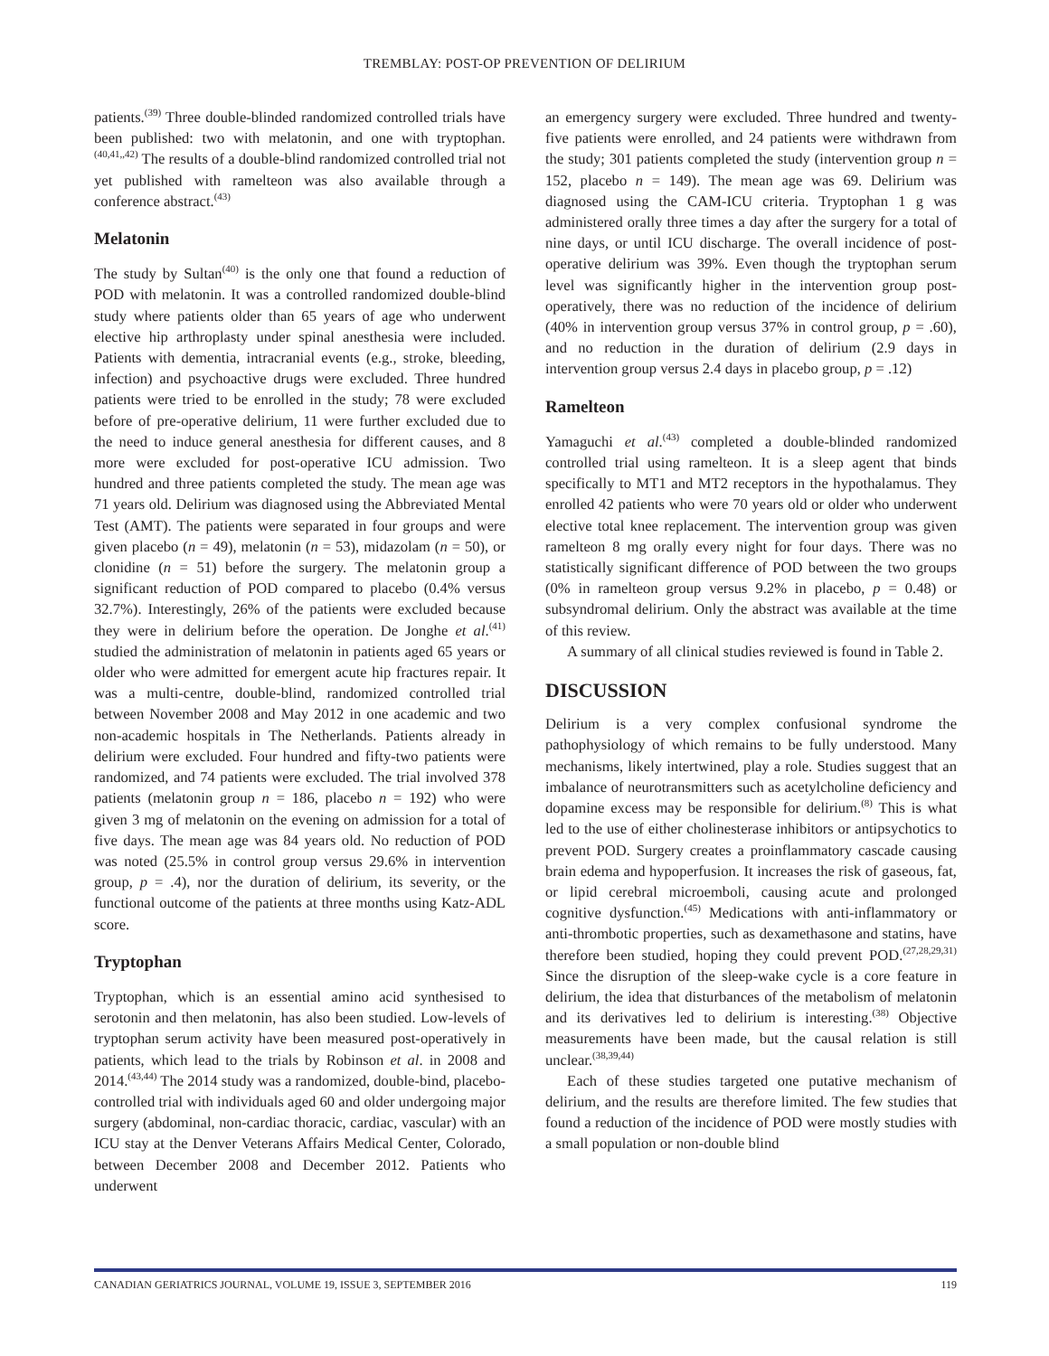TREMBLAY: POST-OP PREVENTION OF DELIRIUM
patients.<sup>(39)</sup> Three double-blinded randomized controlled trials have been published: two with melatonin, and one with tryptophan.<sup>(40,41,,42)</sup> The results of a double-blind randomized controlled trial not yet published with ramelteon was also available through a conference abstract.<sup>(43)</sup>
Melatonin
The study by Sultan<sup>(40)</sup> is the only one that found a reduction of POD with melatonin. It was a controlled randomized double-blind study where patients older than 65 years of age who underwent elective hip arthroplasty under spinal anesthesia were included. Patients with dementia, intracranial events (e.g., stroke, bleeding, infection) and psychoactive drugs were excluded. Three hundred patients were tried to be enrolled in the study; 78 were excluded before of pre-operative delirium, 11 were further excluded due to the need to induce general anesthesia for different causes, and 8 more were excluded for post-operative ICU admission. Two hundred and three patients completed the study. The mean age was 71 years old. Delirium was diagnosed using the Abbreviated Mental Test (AMT). The patients were separated in four groups and were given placebo (n = 49), melatonin (n = 53), midazolam (n = 50), or clonidine (n = 51) before the surgery. The melatonin group a significant reduction of POD compared to placebo (0.4% versus 32.7%). Interestingly, 26% of the patients were excluded because they were in delirium before the operation. De Jonghe et al.<sup>(41)</sup> studied the administration of melatonin in patients aged 65 years or older who were admitted for emergent acute hip fractures repair. It was a multi-centre, double-blind, randomized controlled trial between November 2008 and May 2012 in one academic and two non-academic hospitals in The Netherlands. Patients already in delirium were excluded. Four hundred and fifty-two patients were randomized, and 74 patients were excluded. The trial involved 378 patients (melatonin group n = 186, placebo n = 192) who were given 3 mg of melatonin on the evening on admission for a total of five days. The mean age was 84 years old. No reduction of POD was noted (25.5% in control group versus 29.6% in intervention group, p = .4), nor the duration of delirium, its severity, or the functional outcome of the patients at three months using Katz-ADL score.
Tryptophan
Tryptophan, which is an essential amino acid synthesised to serotonin and then melatonin, has also been studied. Low-levels of tryptophan serum activity have been measured post-operatively in patients, which lead to the trials by Robinson et al. in 2008 and 2014.<sup>(43,44)</sup> The 2014 study was a randomized, double-bind, placebo-controlled trial with individuals aged 60 and older undergoing major surgery (abdominal, non-cardiac thoracic, cardiac, vascular) with an ICU stay at the Denver Veterans Affairs Medical Center, Colorado, between December 2008 and December 2012. Patients who underwent
an emergency surgery were excluded. Three hundred and twenty-five patients were enrolled, and 24 patients were withdrawn from the study; 301 patients completed the study (intervention group n = 152, placebo n = 149). The mean age was 69. Delirium was diagnosed using the CAM-ICU criteria. Tryptophan 1 g was administered orally three times a day after the surgery for a total of nine days, or until ICU discharge. The overall incidence of post-operative delirium was 39%. Even though the tryptophan serum level was significantly higher in the intervention group post-operatively, there was no reduction of the incidence of delirium (40% in intervention group versus 37% in control group, p = .60), and no reduction in the duration of delirium (2.9 days in intervention group versus 2.4 days in placebo group, p = .12)
Ramelteon
Yamaguchi et al.<sup>(43)</sup> completed a double-blinded randomized controlled trial using ramelteon. It is a sleep agent that binds specifically to MT1 and MT2 receptors in the hypothalamus. They enrolled 42 patients who were 70 years old or older who underwent elective total knee replacement. The intervention group was given ramelteon 8 mg orally every night for four days. There was no statistically significant difference of POD between the two groups (0% in ramelteon group versus 9.2% in placebo, p = 0.48) or subsyndromal delirium. Only the abstract was available at the time of this review.
A summary of all clinical studies reviewed is found in Table 2.
DISCUSSION
Delirium is a very complex confusional syndrome the pathophysiology of which remains to be fully understood. Many mechanisms, likely intertwined, play a role. Studies suggest that an imbalance of neurotransmitters such as acetylcholine deficiency and dopamine excess may be responsible for delirium.<sup>(8)</sup> This is what led to the use of either cholinesterase inhibitors or antipsychotics to prevent POD. Surgery creates a proinflammatory cascade causing brain edema and hypoperfusion. It increases the risk of gaseous, fat, or lipid cerebral microemboli, causing acute and prolonged cognitive dysfunction.<sup>(45)</sup> Medications with anti-inflammatory or anti-thrombotic properties, such as dexamethasone and statins, have therefore been studied, hoping they could prevent POD.<sup>(27,28,29,31)</sup> Since the disruption of the sleep-wake cycle is a core feature in delirium, the idea that disturbances of the metabolism of melatonin and its derivatives led to delirium is interesting.<sup>(38)</sup> Objective measurements have been made, but the causal relation is still unclear.<sup>(38,39,44)</sup>
Each of these studies targeted one putative mechanism of delirium, and the results are therefore limited. The few studies that found a reduction of the incidence of POD were mostly studies with a small population or non-double blind
CANADIAN GERIATRICS JOURNAL, VOLUME 19, ISSUE 3, SEPTEMBER 2016 119